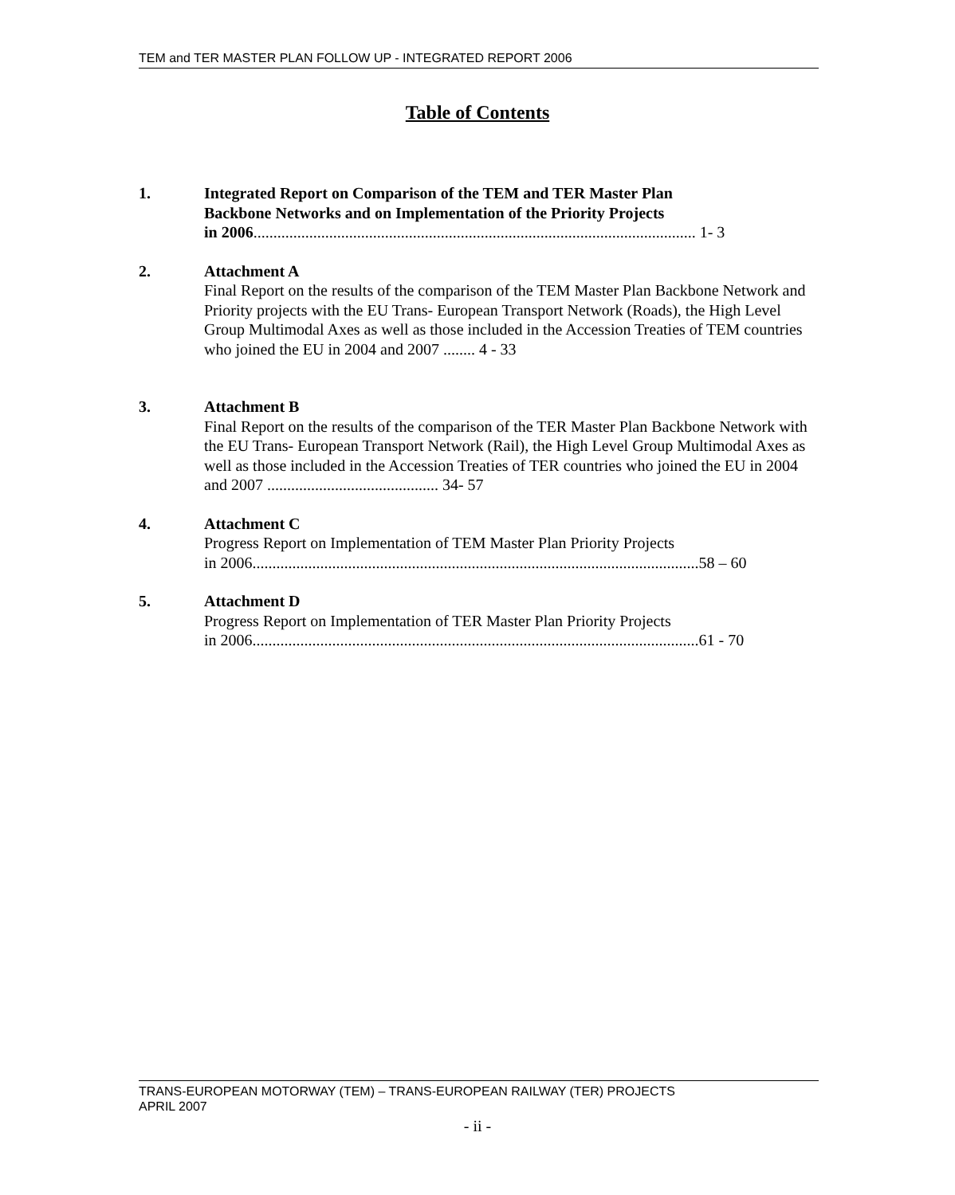TEM and TER MASTER PLAN FOLLOW UP - INTEGRATED REPORT 2006
Table of Contents
1. Integrated Report on Comparison of the TEM and TER Master Plan
Backbone Networks and on Implementation of the Priority Projects
in 2006............................................................................................................... 1- 3
2. Attachment A
Final Report on the results of the comparison of the TEM Master Plan Backbone Network and Priority projects with the EU Trans- European Transport Network (Roads), the High Level Group Multimodal Axes as well as those included in the Accession Treaties of TEM countries who joined the EU in 2004 and 2007 ........ 4 - 33
3. Attachment B
Final Report on the results of the comparison of the TER Master Plan Backbone Network with the EU Trans- European Transport Network (Rail), the High Level Group Multimodal Axes as well as those included in the Accession Treaties of TER countries who joined the EU in 2004 and 2007 ........................................... 34- 57
4. Attachment C
Progress Report on Implementation of TEM Master Plan Priority Projects
in 2006................................................................................................................58 – 60
5. Attachment D
Progress Report on Implementation of TER Master Plan Priority Projects
in 2006................................................................................................................61 - 70
TRANS-EUROPEAN MOTORWAY (TEM) – TRANS-EUROPEAN RAILWAY (TER) PROJECTS
APRIL 2007
- ii -